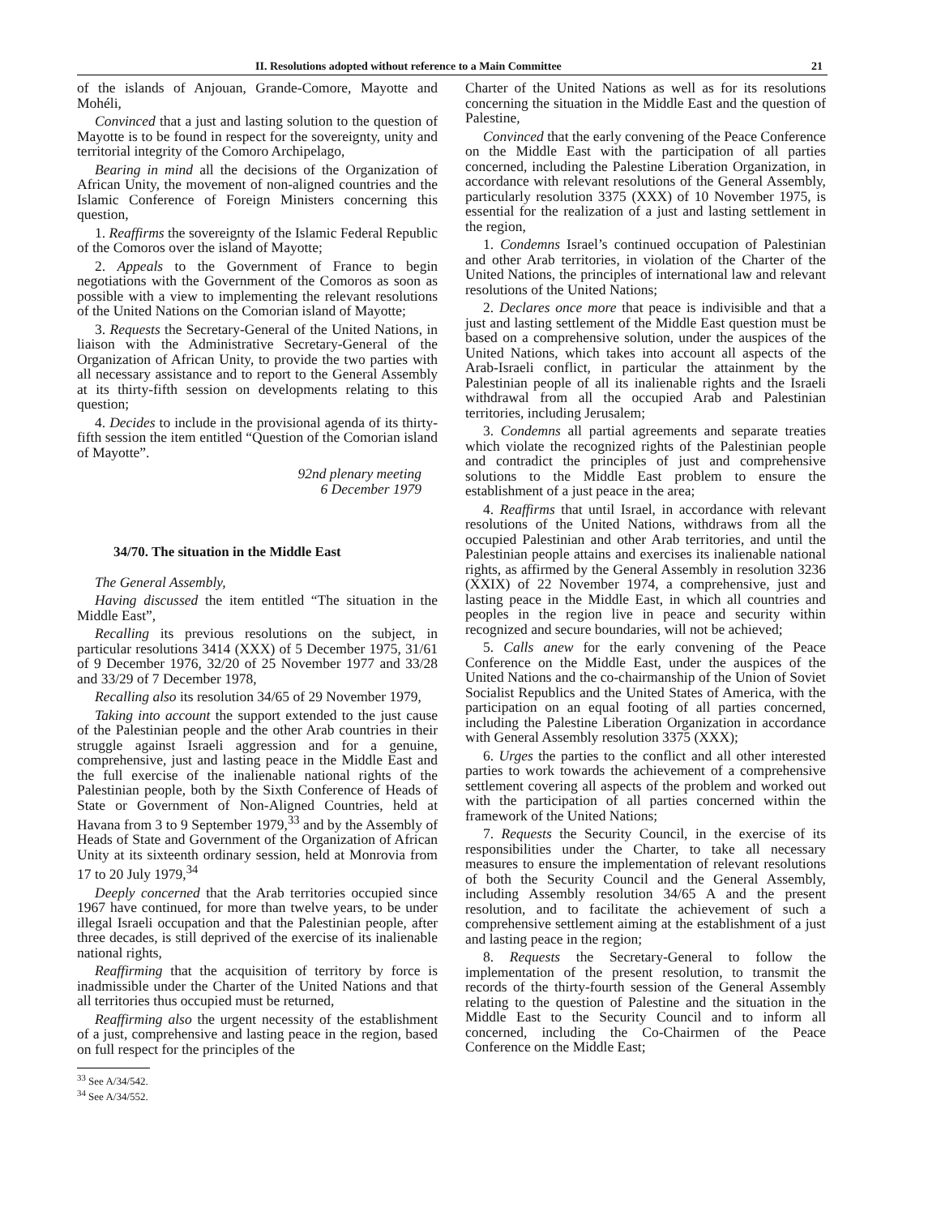II. Resolutions adopted without reference to a Main Committee 21
of the islands of Anjouan, Grande-Comore, Mayotte and Mohéli,
Convinced that a just and lasting solution to the question of Mayotte is to be found in respect for the sovereignty, unity and territorial integrity of the Comoro Archipelago,
Bearing in mind all the decisions of the Organization of African Unity, the movement of non-aligned countries and the Islamic Conference of Foreign Ministers concerning this question,
1. Reaffirms the sovereignty of the Islamic Federal Republic of the Comoros over the island of Mayotte;
2. Appeals to the Government of France to begin negotiations with the Government of the Comoros as soon as possible with a view to implementing the relevant resolutions of the United Nations on the Comorian island of Mayotte;
3. Requests the Secretary-General of the United Nations, in liaison with the Administrative Secretary-General of the Organization of African Unity, to provide the two parties with all necessary assistance and to report to the General Assembly at its thirty-fifth session on developments relating to this question;
4. Decides to include in the provisional agenda of its thirty-fifth session the item entitled “Question of the Comorian island of Mayotte”.
92nd plenary meeting
6 December 1979
34/70. The situation in the Middle East
The General Assembly,
Having discussed the item entitled “The situation in the Middle East”,
Recalling its previous resolutions on the subject, in particular resolutions 3414 (XXX) of 5 December 1975, 31/61 of 9 December 1976, 32/20 of 25 November 1977 and 33/28 and 33/29 of 7 December 1978,
Recalling also its resolution 34/65 of 29 November 1979,
Taking into account the support extended to the just cause of the Palestinian people and the other Arab countries in their struggle against Israeli aggression and for a genuine, comprehensive, just and lasting peace in the Middle East and the full exercise of the inalienable national rights of the Palestinian people, both by the Sixth Conference of Heads of State or Government of Non-Aligned Countries, held at Havana from 3 to 9 September 1979,<sup>33</sup> and by the Assembly of Heads of State and Government of the Organization of African Unity at its sixteenth ordinary session, held at Monrovia from 17 to 20 July 1979,<sup>34</sup>
Deeply concerned that the Arab territories occupied since 1967 have continued, for more than twelve years, to be under illegal Israeli occupation and that the Palestinian people, after three decades, is still deprived of the exercise of its inalienable national rights,
Reaffirming that the acquisition of territory by force is inadmissible under the Charter of the United Nations and that all territories thus occupied must be returned,
Reaffirming also the urgent necessity of the establishment of a just, comprehensive and lasting peace in the region, based on full respect for the principles of the
<sup>33</sup> See A/34/542.
<sup>34</sup> See A/34/552.
Charter of the United Nations as well as for its resolutions concerning the situation in the Middle East and the question of Palestine,
Convinced that the early convening of the Peace Conference on the Middle East with the participation of all parties concerned, including the Palestine Liberation Organization, in accordance with relevant resolutions of the General Assembly, particularly resolution 3375 (XXX) of 10 November 1975, is essential for the realization of a just and lasting settlement in the region,
1. Condemns Israel’s continued occupation of Palestinian and other Arab territories, in violation of the Charter of the United Nations, the principles of international law and relevant resolutions of the United Nations;
2. Declares once more that peace is indivisible and that a just and lasting settlement of the Middle East question must be based on a comprehensive solution, under the auspices of the United Nations, which takes into account all aspects of the Arab-Israeli conflict, in particular the attainment by the Palestinian people of all its inalienable rights and the Israeli withdrawal from all the occupied Arab and Palestinian territories, including Jerusalem;
3. Condemns all partial agreements and separate treaties which violate the recognized rights of the Palestinian people and contradict the principles of just and comprehensive solutions to the Middle East problem to ensure the establishment of a just peace in the area;
4. Reaffirms that until Israel, in accordance with relevant resolutions of the United Nations, withdraws from all the occupied Palestinian and other Arab territories, and until the Palestinian people attains and exercises its inalienable national rights, as affirmed by the General Assembly in resolution 3236 (XXIX) of 22 November 1974, a comprehensive, just and lasting peace in the Middle East, in which all countries and peoples in the region live in peace and security within recognized and secure boundaries, will not be achieved;
5. Calls anew for the early convening of the Peace Conference on the Middle East, under the auspices of the United Nations and the co-chairmanship of the Union of Soviet Socialist Republics and the United States of America, with the participation on an equal footing of all parties concerned, including the Palestine Liberation Organization in accordance with General Assembly resolution 3375 (XXX);
6. Urges the parties to the conflict and all other interested parties to work towards the achievement of a comprehensive settlement covering all aspects of the problem and worked out with the participation of all parties concerned within the framework of the United Nations;
7. Requests the Security Council, in the exercise of its responsibilities under the Charter, to take all necessary measures to ensure the implementation of relevant resolutions of both the Security Council and the General Assembly, including Assembly resolution 34/65 A and the present resolution, and to facilitate the achievement of such a comprehensive settlement aiming at the establishment of a just and lasting peace in the region;
8. Requests the Secretary-General to follow the implementation of the present resolution, to transmit the records of the thirty-fourth session of the General Assembly relating to the question of Palestine and the situation in the Middle East to the Security Council and to inform all concerned, including the Co-Chairmen of the Peace Conference on the Middle East;